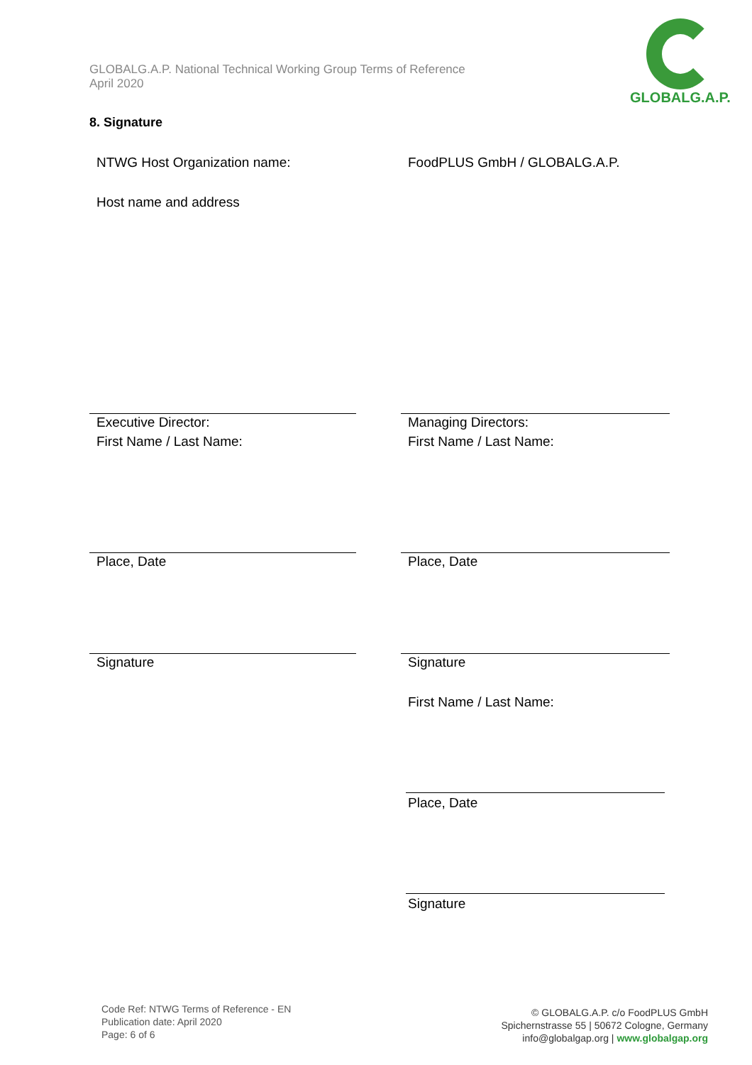GLOBALG.A.P. National Technical Working Group Terms of Reference
April 2020
GLOBALG.A.P.
8. Signature
NTWG Host Organization name: FoodPLUS GmbH / GLOBALG.A.P.
Host name and address
Executive Director:
First Name / Last Name:
Managing Directors:
First Name / Last Name:
Place, Date Place, Date
Signature Signature
First Name / Last Name:
Place, Date
Signature
Code Ref: NTWG Terms of Reference - EN
Publication date: April 2020
Page: 6 of 6
© GLOBALG.A.P. c/o FoodPLUS GmbH
Spichernstrasse 55 | 50672 Cologne, Germany
info@globalgap.org | www.globalgap.org